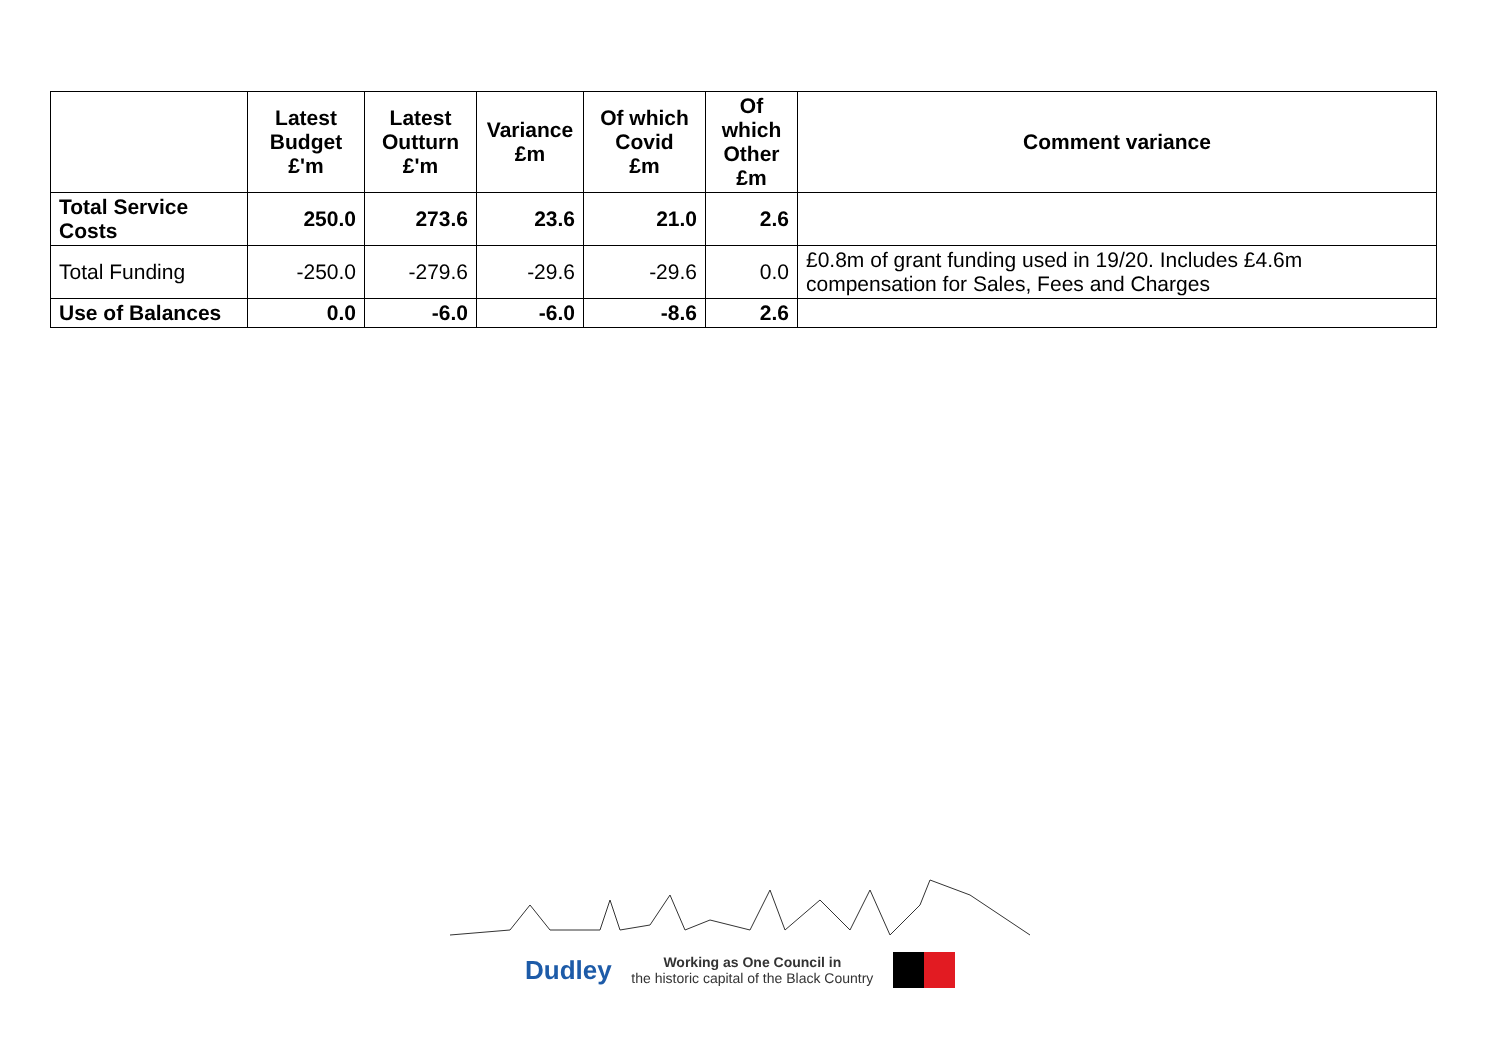| | Latest Budget £'m | Latest Outturn £'m | Variance £m | Of which Covid £m | Of which Other £m | Comment variance |
| --- | --- | --- | --- | --- | --- | --- |
| Total Service Costs | 250.0 | 273.6 | 23.6 | 21.0 | 2.6 | |
| Total Funding | -250.0 | -279.6 | -29.6 | -29.6 | 0.0 | £0.8m of grant funding used in 19/20. Includes £4.6m compensation for Sales, Fees and Charges |
| Use of Balances | 0.0 | -6.0 | -6.0 | -8.6 | 2.6 | |
Dudley Working as One Council in
the historic capital of the Black Country